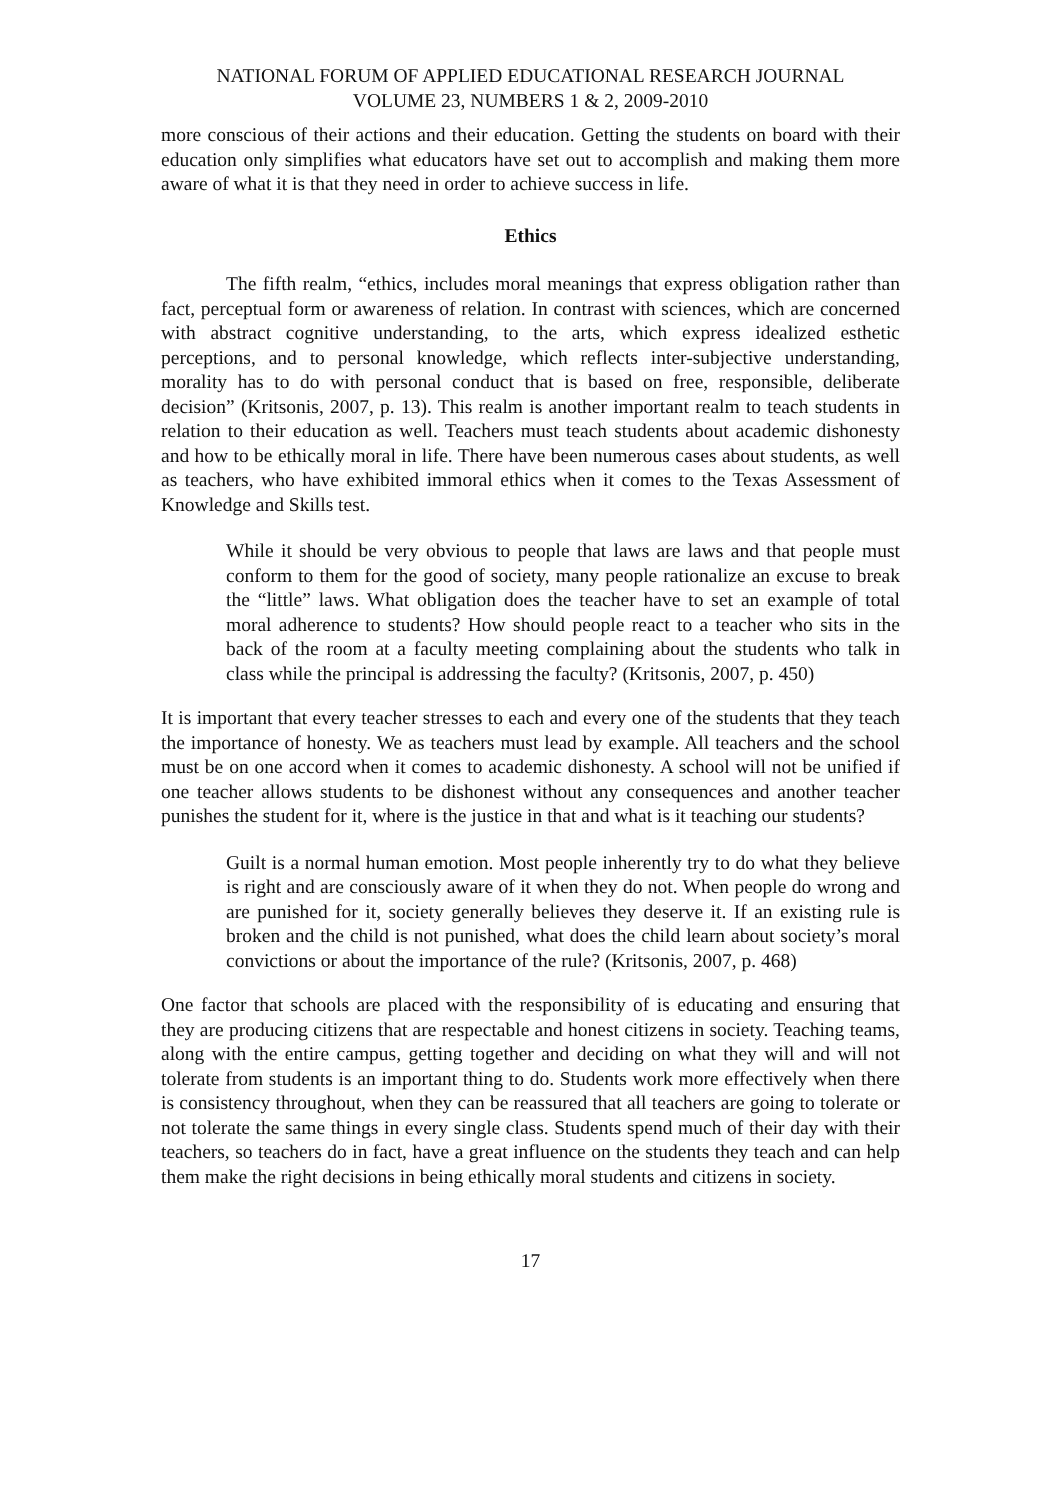NATIONAL FORUM OF APPLIED EDUCATIONAL RESEARCH JOURNAL
VOLUME 23, NUMBERS 1 & 2, 2009-2010
more conscious of their actions and their education. Getting the students on board with their education only simplifies what educators have set out to accomplish and making them more aware of what it is that they need in order to achieve success in life.
Ethics
The fifth realm, “ethics, includes moral meanings that express obligation rather than fact, perceptual form or awareness of relation. In contrast with sciences, which are concerned with abstract cognitive understanding, to the arts, which express idealized esthetic perceptions, and to personal knowledge, which reflects inter-subjective understanding, morality has to do with personal conduct that is based on free, responsible, deliberate decision” (Kritsonis, 2007, p. 13). This realm is another important realm to teach students in relation to their education as well. Teachers must teach students about academic dishonesty and how to be ethically moral in life. There have been numerous cases about students, as well as teachers, who have exhibited immoral ethics when it comes to the Texas Assessment of Knowledge and Skills test.
While it should be very obvious to people that laws are laws and that people must conform to them for the good of society, many people rationalize an excuse to break the “little” laws. What obligation does the teacher have to set an example of total moral adherence to students? How should people react to a teacher who sits in the back of the room at a faculty meeting complaining about the students who talk in class while the principal is addressing the faculty? (Kritsonis, 2007, p. 450)
It is important that every teacher stresses to each and every one of the students that they teach the importance of honesty. We as teachers must lead by example. All teachers and the school must be on one accord when it comes to academic dishonesty. A school will not be unified if one teacher allows students to be dishonest without any consequences and another teacher punishes the student for it, where is the justice in that and what is it teaching our students?
Guilt is a normal human emotion. Most people inherently try to do what they believe is right and are consciously aware of it when they do not. When people do wrong and are punished for it, society generally believes they deserve it. If an existing rule is broken and the child is not punished, what does the child learn about society’s moral convictions or about the importance of the rule? (Kritsonis, 2007, p. 468)
One factor that schools are placed with the responsibility of is educating and ensuring that they are producing citizens that are respectable and honest citizens in society. Teaching teams, along with the entire campus, getting together and deciding on what they will and will not tolerate from students is an important thing to do. Students work more effectively when there is consistency throughout, when they can be reassured that all teachers are going to tolerate or not tolerate the same things in every single class. Students spend much of their day with their teachers, so teachers do in fact, have a great influence on the students they teach and can help them make the right decisions in being ethically moral students and citizens in society.
17